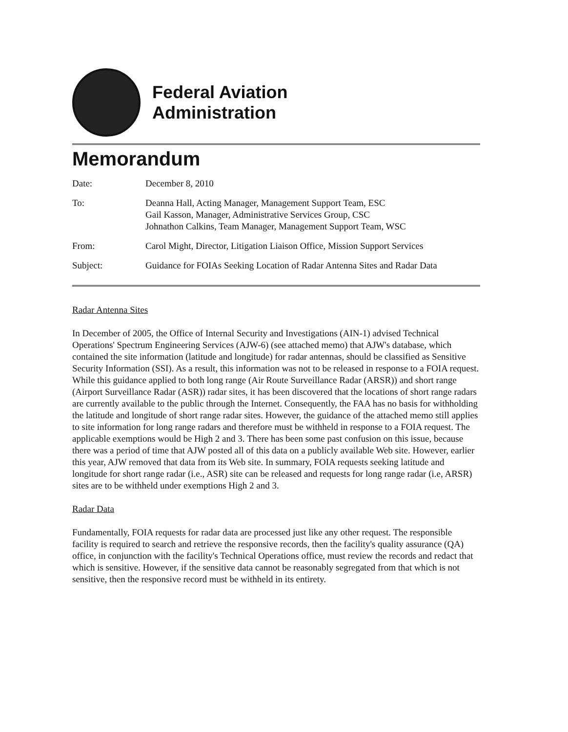Federal Aviation
Administration
Memorandum
Date: December 8, 2010
To: Deanna Hall, Acting Manager, Management Support Team, ESC
Gail Kasson, Manager, Administrative Services Group, CSC
Johnathon Calkins, Team Manager, Management Support Team, WSC
From: Carol Might, Director, Litigation Liaison Office, Mission Support Services
Subject: Guidance for FOIAs Seeking Location of Radar Antenna Sites and Radar Data
Radar Antenna Sites
In December of 2005, the Office of Internal Security and Investigations (AIN-1) advised Technical Operations' Spectrum Engineering Services (AJW-6) (see attached memo) that AJW's database, which contained the site information (latitude and longitude) for radar antennas, should be classified as Sensitive Security Information (SSI). As a result, this information was not to be released in response to a FOIA request. While this guidance applied to both long range (Air Route Surveillance Radar (ARSR)) and short range (Airport Surveillance Radar (ASR)) radar sites, it has been discovered that the locations of short range radars are currently available to the public through the Internet. Consequently, the FAA has no basis for withholding the latitude and longitude of short range radar sites. However, the guidance of the attached memo still applies to site information for long range radars and therefore must be withheld in response to a FOIA request. The applicable exemptions would be High 2 and 3. There has been some past confusion on this issue, because there was a period of time that AJW posted all of this data on a publicly available Web site. However, earlier this year, AJW removed that data from its Web site. In summary, FOIA requests seeking latitude and longitude for short range radar (i.e., ASR) site can be released and requests for long range radar (i.e, ARSR) sites are to be withheld under exemptions High 2 and 3.
Radar Data
Fundamentally, FOIA requests for radar data are processed just like any other request. The responsible facility is required to search and retrieve the responsive records, then the facility's quality assurance (QA) office, in conjunction with the facility's Technical Operations office, must review the records and redact that which is sensitive. However, if the sensitive data cannot be reasonably segregated from that which is not sensitive, then the responsive record must be withheld in its entirety.